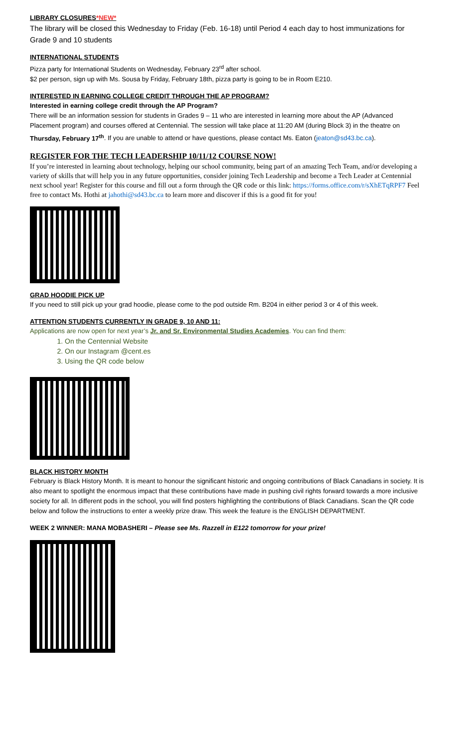LIBRARY CLOSURES*NEW*
The library will be closed this Wednesday to Friday (Feb. 16-18) until Period 4 each day to host immunizations for Grade 9 and 10 students
INTERNATIONAL STUDENTS
Pizza party for International Students on Wednesday, February 23<sup>rd</sup> after school.
$2 per person, sign up with Ms. Sousa by Friday, February 18th, pizza party is going to be in Room E210.
INTERESTED IN EARNING COLLEGE CREDIT THROUGH THE AP PROGRAM?
Interested in earning college credit through the AP Program?
There will be an information session for students in Grades 9 – 11 who are interested in learning more about the AP (Advanced Placement program) and courses offered at Centennial. The session will take place at 11:20 AM (during Block 3) in the theatre on Thursday, February 17<sup>th</sup>. If you are unable to attend or have questions, please contact Ms. Eaton (jeaton@sd43.bc.ca).
REGISTER FOR THE TECH LEADERSHIP 10/11/12 COURSE NOW!
If you’re interested in learning about technology, helping our school community, being part of an amazing Tech Team, and/or developing a variety of skills that will help you in any future opportunities, consider joining Tech Leadership and become a Tech Leader at Centennial next school year! Register for this course and fill out a form through the QR code or this link: https://forms.office.com/r/sXhETqRPF7 Feel free to contact Ms. Hothi at jahothi@sd43.bc.ca to learn more and discover if this is a good fit for you!
GRAD HOODIE PICK UP
If you need to still pick up your grad hoodie, please come to the pod outside Rm. B204 in either period 3 or 4 of this week.
ATTENTION STUDENTS CURRENTLY IN GRADE 9, 10 AND 11:
Applications are now open for next year’s Jr. and Sr. Environmental Studies Academies. You can find them:
1. On the Centennial Website
2. On our Instagram @cent.es
3. Using the QR code below
BLACK HISTORY MONTH
February is Black History Month. It is meant to honour the significant historic and ongoing contributions of Black Canadians in society. It is also meant to spotlight the enormous impact that these contributions have made in pushing civil rights forward towards a more inclusive society for all. In different pods in the school, you will find posters highlighting the contributions of Black Canadians. Scan the QR code below and follow the instructions to enter a weekly prize draw. This week the feature is the ENGLISH DEPARTMENT.
WEEK 2 WINNER: MANA MOBASHERI – Please see Ms. Razzell in E122 tomorrow for your prize!